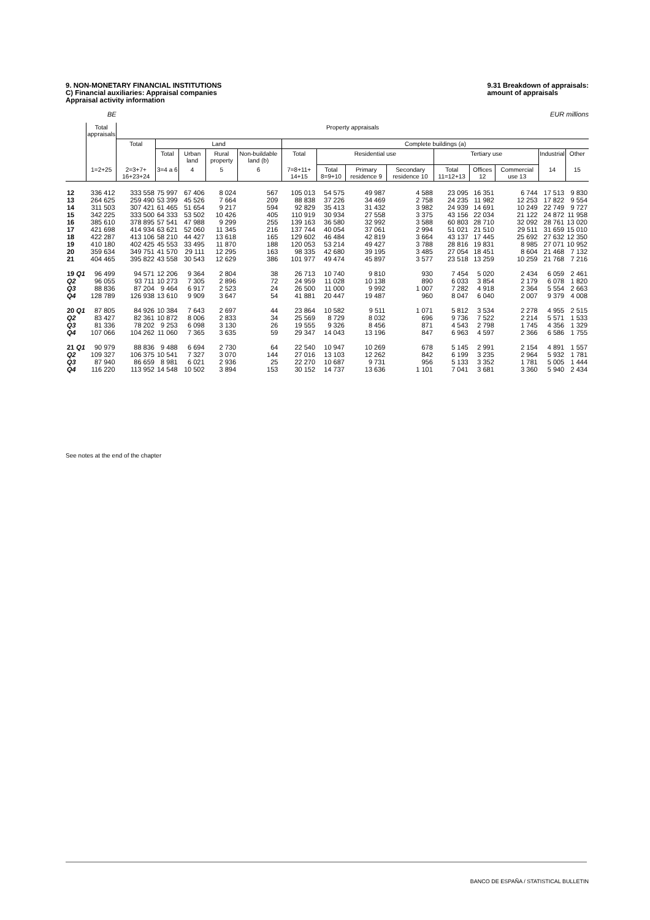9. NON-MONETARY FINANCIAL INSTITUTIONS
C) Financial auxiliaries: Appraisal companies
Appraisal activity information
9.31 Breakdown of appraisals:
amount of appraisals
BE EUR millions
| | Total appraisals | Property appraisals | | | | | | | | | | | | | | |
| --- | --- | --- | --- | --- | --- | --- | --- | --- | --- | --- | --- | --- | --- | --- | --- | --- |
| | | Total | Land | | | | | Complete buildings (a) | | | | | | | | |
| | | | Total | Urban land | Rural property | Non-buildable land (b) | | Total | Residential use | | | Tertiary use | | | Industrial | Other |
| | 1=2+25 | 2=3+7+ 16+23+24 | 3=4 a 6 | 4 | 5 | 6 | | 7=8+11+ 14+15 | Total 8=9+10 | Primary residence 9 | Secondary residence 10 | Total 11=12+13 | Offices 12 | Commercial use 13 | 14 | 15 |
| 12 | 336 412 | 333 558 | 75 997 | 67 406 | 8 024 | 567 | | 105 013 | 54 575 | 49 987 | 4 588 | 23 095 | 16 351 | 6 744 | 17 513 | 9 830 |
| 13 | 264 625 | 259 490 | 53 399 | 45 526 | 7 664 | 209 | | 88 838 | 37 226 | 34 469 | 2 758 | 24 235 | 11 982 | 12 253 | 17 822 | 9 554 |
| 14 | 311 503 | 307 421 | 61 465 | 51 654 | 9 217 | 594 | | 92 829 | 35 413 | 31 432 | 3 982 | 24 939 | 14 691 | 10 249 | 22 749 | 9 727 |
| 15 | 342 225 | 333 500 | 64 333 | 53 502 | 10 426 | 405 | | 110 919 | 30 934 | 27 558 | 3 375 | 43 156 | 22 034 | 21 122 | 24 872 | 11 958 |
| 16 | 385 610 | 378 895 | 57 541 | 47 988 | 9 299 | 255 | | 139 163 | 36 580 | 32 992 | 3 588 | 60 803 | 28 710 | 32 092 | 28 761 | 13 020 |
| 17 | 421 698 | 414 934 | 63 621 | 52 060 | 11 345 | 216 | | 137 744 | 40 054 | 37 061 | 2 994 | 51 021 | 21 510 | 29 511 | 31 659 | 15 010 |
| 18 | 422 287 | 413 106 | 58 210 | 44 427 | 13 618 | 165 | | 129 602 | 46 484 | 42 819 | 3 664 | 43 137 | 17 445 | 25 692 | 27 632 | 12 350 |
| 19 | 410 180 | 402 425 | 45 553 | 33 495 | 11 870 | 188 | | 120 053 | 53 214 | 49 427 | 3 788 | 28 816 | 19 831 | 8 985 | 27 071 | 10 952 |
| 20 | 359 634 | 349 751 | 41 570 | 29 111 | 12 295 | 163 | | 98 335 | 42 680 | 39 195 | 3 485 | 27 054 | 18 451 | 8 604 | 21 468 | 7 132 |
| 21 | 404 465 | 395 822 | 43 558 | 30 543 | 12 629 | 386 | | 101 977 | 49 474 | 45 897 | 3 577 | 23 518 | 13 259 | 10 259 | 21 768 | 7 216 |
| 19 Q1 | 96 499 | 94 571 | 12 206 | 9 364 | 2 804 | 38 | | 26 713 | 10 740 | 9 810 | 930 | 7 454 | 5 020 | 2 434 | 6 059 | 2 461 |
| Q2 | 96 055 | 93 711 | 10 273 | 7 305 | 2 896 | 72 | | 24 959 | 11 028 | 10 138 | 890 | 6 033 | 3 854 | 2 179 | 6 078 | 1 820 |
| Q3 | 88 836 | 87 204 | 9 464 | 6 917 | 2 523 | 24 | | 26 500 | 11 000 | 9 992 | 1 007 | 7 282 | 4 918 | 2 364 | 5 554 | 2 663 |
| Q4 | 128 789 | 126 938 | 13 610 | 9 909 | 3 647 | 54 | | 41 881 | 20 447 | 19 487 | 960 | 8 047 | 6 040 | 2 007 | 9 379 | 4 008 |
| 20 Q1 | 87 805 | 84 926 | 10 384 | 7 643 | 2 697 | 44 | | 23 864 | 10 582 | 9 511 | 1 071 | 5 812 | 3 534 | 2 278 | 4 955 | 2 515 |
| Q2 | 83 427 | 82 361 | 10 872 | 8 006 | 2 833 | 34 | | 25 569 | 8 729 | 8 032 | 696 | 9 736 | 7 522 | 2 214 | 5 571 | 1 533 |
| Q3 | 81 336 | 78 202 | 9 253 | 6 098 | 3 130 | 26 | | 19 555 | 9 326 | 8 456 | 871 | 4 543 | 2 798 | 1 745 | 4 356 | 1 329 |
| Q4 | 107 066 | 104 262 | 11 060 | 7 365 | 3 635 | 59 | | 29 347 | 14 043 | 13 196 | 847 | 6 963 | 4 597 | 2 366 | 6 586 | 1 755 |
| 21 Q1 | 90 979 | 88 836 | 9 488 | 6 694 | 2 730 | 64 | | 22 540 | 10 947 | 10 269 | 678 | 5 145 | 2 991 | 2 154 | 4 891 | 1 557 |
| Q2 | 109 327 | 106 375 | 10 541 | 7 327 | 3 070 | 144 | | 27 016 | 13 103 | 12 262 | 842 | 6 199 | 3 235 | 2 964 | 5 932 | 1 781 |
| Q3 | 87 940 | 86 659 | 8 981 | 6 021 | 2 936 | 25 | | 22 270 | 10 687 | 9 731 | 956 | 5 133 | 3 352 | 1 781 | 5 005 | 1 444 |
| Q4 | 116 220 | 113 952 | 14 548 | 10 502 | 3 894 | 153 | | 30 152 | 14 737 | 13 636 | 1 101 | 7 041 | 3 681 | 3 360 | 5 940 | 2 434 |
See notes at the end of the chapter
BANCO DE ESPAÑA / STATISTICAL BULLETIN